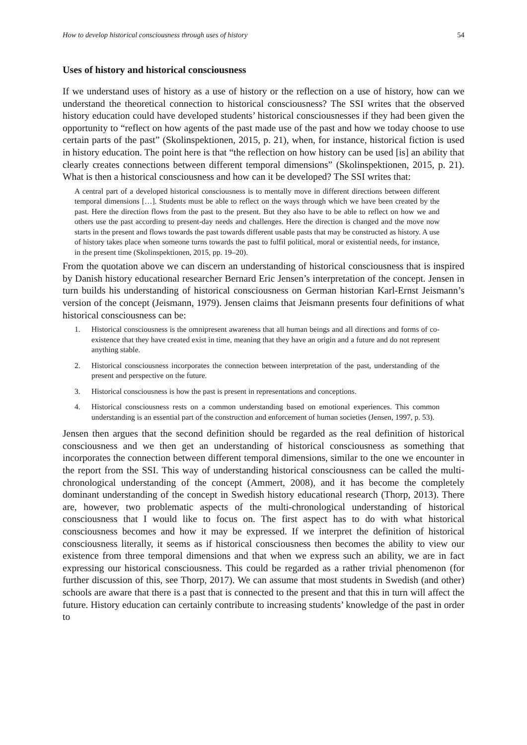How to develop historical consciousness through uses of history 54
Uses of history and historical consciousness
If we understand uses of history as a use of history or the reflection on a use of history, how can we understand the theoretical connection to historical consciousness? The SSI writes that the observed history education could have developed students’ historical consciousnesses if they had been given the opportunity to “reflect on how agents of the past made use of the past and how we today choose to use certain parts of the past” (Skolinspektionen, 2015, p. 21), when, for instance, historical fiction is used in history education. The point here is that “the reflection on how history can be used [is] an ability that clearly creates connections between different temporal dimensions” (Skolinspektionen, 2015, p. 21). What is then a historical consciousness and how can it be developed? The SSI writes that:
A central part of a developed historical consciousness is to mentally move in different directions between different temporal dimensions […]. Students must be able to reflect on the ways through which we have been created by the past. Here the direction flows from the past to the present. But they also have to be able to reflect on how we and others use the past according to present-day needs and challenges. Here the direction is changed and the move now starts in the present and flows towards the past towards different usable pasts that may be constructed as history. A use of history takes place when someone turns towards the past to fulfil political, moral or existential needs, for instance, in the present time (Skolinspektionen, 2015, pp. 19–20).
From the quotation above we can discern an understanding of historical consciousness that is inspired by Danish history educational researcher Bernard Eric Jensen’s interpretation of the concept. Jensen in turn builds his understanding of historical consciousness on German historian Karl-Ernst Jeismann’s version of the concept (Jeismann, 1979). Jensen claims that Jeismann presents four definitions of what historical consciousness can be:
1. Historical consciousness is the omnipresent awareness that all human beings and all directions and forms of co-existence that they have created exist in time, meaning that they have an origin and a future and do not represent anything stable.
2. Historical consciousness incorporates the connection between interpretation of the past, understanding of the present and perspective on the future.
3. Historical consciousness is how the past is present in representations and conceptions.
4. Historical consciousness rests on a common understanding based on emotional experiences. This common understanding is an essential part of the construction and enforcement of human societies (Jensen, 1997, p. 53).
Jensen then argues that the second definition should be regarded as the real definition of historical consciousness and we then get an understanding of historical consciousness as something that incorporates the connection between different temporal dimensions, similar to the one we encounter in the report from the SSI. This way of understanding historical consciousness can be called the multi-chronological understanding of the concept (Ammert, 2008), and it has become the completely dominant understanding of the concept in Swedish history educational research (Thorp, 2013). There are, however, two problematic aspects of the multi-chronological understanding of historical consciousness that I would like to focus on. The first aspect has to do with what historical consciousness becomes and how it may be expressed. If we interpret the definition of historical consciousness literally, it seems as if historical consciousness then becomes the ability to view our existence from three temporal dimensions and that when we express such an ability, we are in fact expressing our historical consciousness. This could be regarded as a rather trivial phenomenon (for further discussion of this, see Thorp, 2017). We can assume that most students in Swedish (and other) schools are aware that there is a past that is connected to the present and that this in turn will affect the future. History education can certainly contribute to increasing students’ knowledge of the past in order to